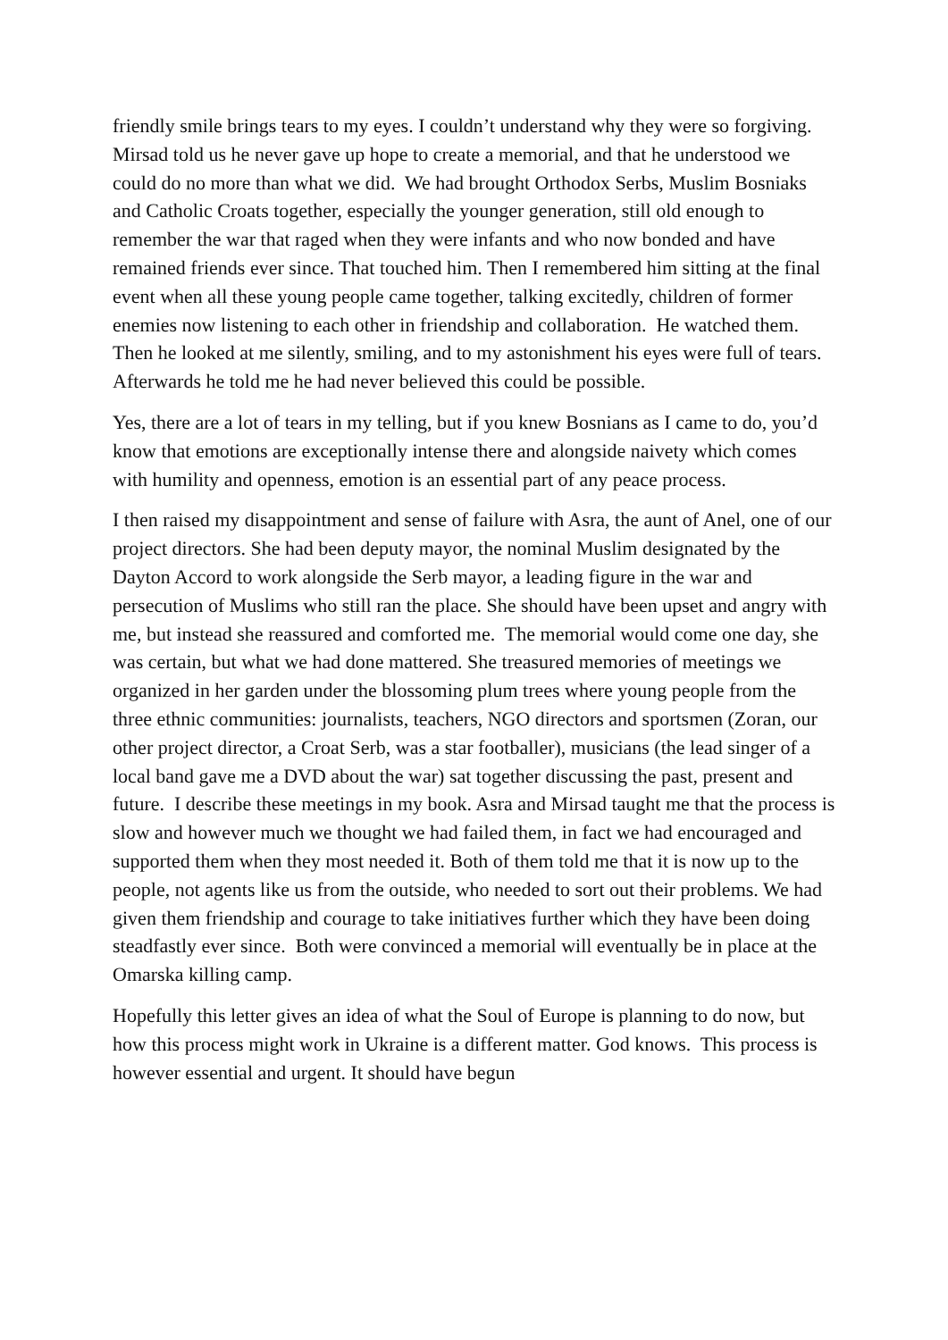friendly smile brings tears to my eyes. I couldn’t understand why they were so forgiving. Mirsad told us he never gave up hope to create a memorial, and that he understood we could do no more than what we did. We had brought Orthodox Serbs, Muslim Bosniaks and Catholic Croats together, especially the younger generation, still old enough to remember the war that raged when they were infants and who now bonded and have remained friends ever since. That touched him. Then I remembered him sitting at the final event when all these young people came together, talking excitedly, children of former enemies now listening to each other in friendship and collaboration. He watched them. Then he looked at me silently, smiling, and to my astonishment his eyes were full of tears. Afterwards he told me he had never believed this could be possible.
Yes, there are a lot of tears in my telling, but if you knew Bosnians as I came to do, you’d know that emotions are exceptionally intense there and alongside naivety which comes with humility and openness, emotion is an essential part of any peace process.
I then raised my disappointment and sense of failure with Asra, the aunt of Anel, one of our project directors. She had been deputy mayor, the nominal Muslim designated by the Dayton Accord to work alongside the Serb mayor, a leading figure in the war and persecution of Muslims who still ran the place. She should have been upset and angry with me, but instead she reassured and comforted me. The memorial would come one day, she was certain, but what we had done mattered. She treasured memories of meetings we organized in her garden under the blossoming plum trees where young people from the three ethnic communities: journalists, teachers, NGO directors and sportsmen (Zoran, our other project director, a Croat Serb, was a star footballer), musicians (the lead singer of a local band gave me a DVD about the war) sat together discussing the past, present and future. I describe these meetings in my book. Asra and Mirsad taught me that the process is slow and however much we thought we had failed them, in fact we had encouraged and supported them when they most needed it. Both of them told me that it is now up to the people, not agents like us from the outside, who needed to sort out their problems. We had given them friendship and courage to take initiatives further which they have been doing steadfastly ever since. Both were convinced a memorial will eventually be in place at the Omarska killing camp.
Hopefully this letter gives an idea of what the Soul of Europe is planning to do now, but how this process might work in Ukraine is a different matter. God knows. This process is however essential and urgent. It should have begun